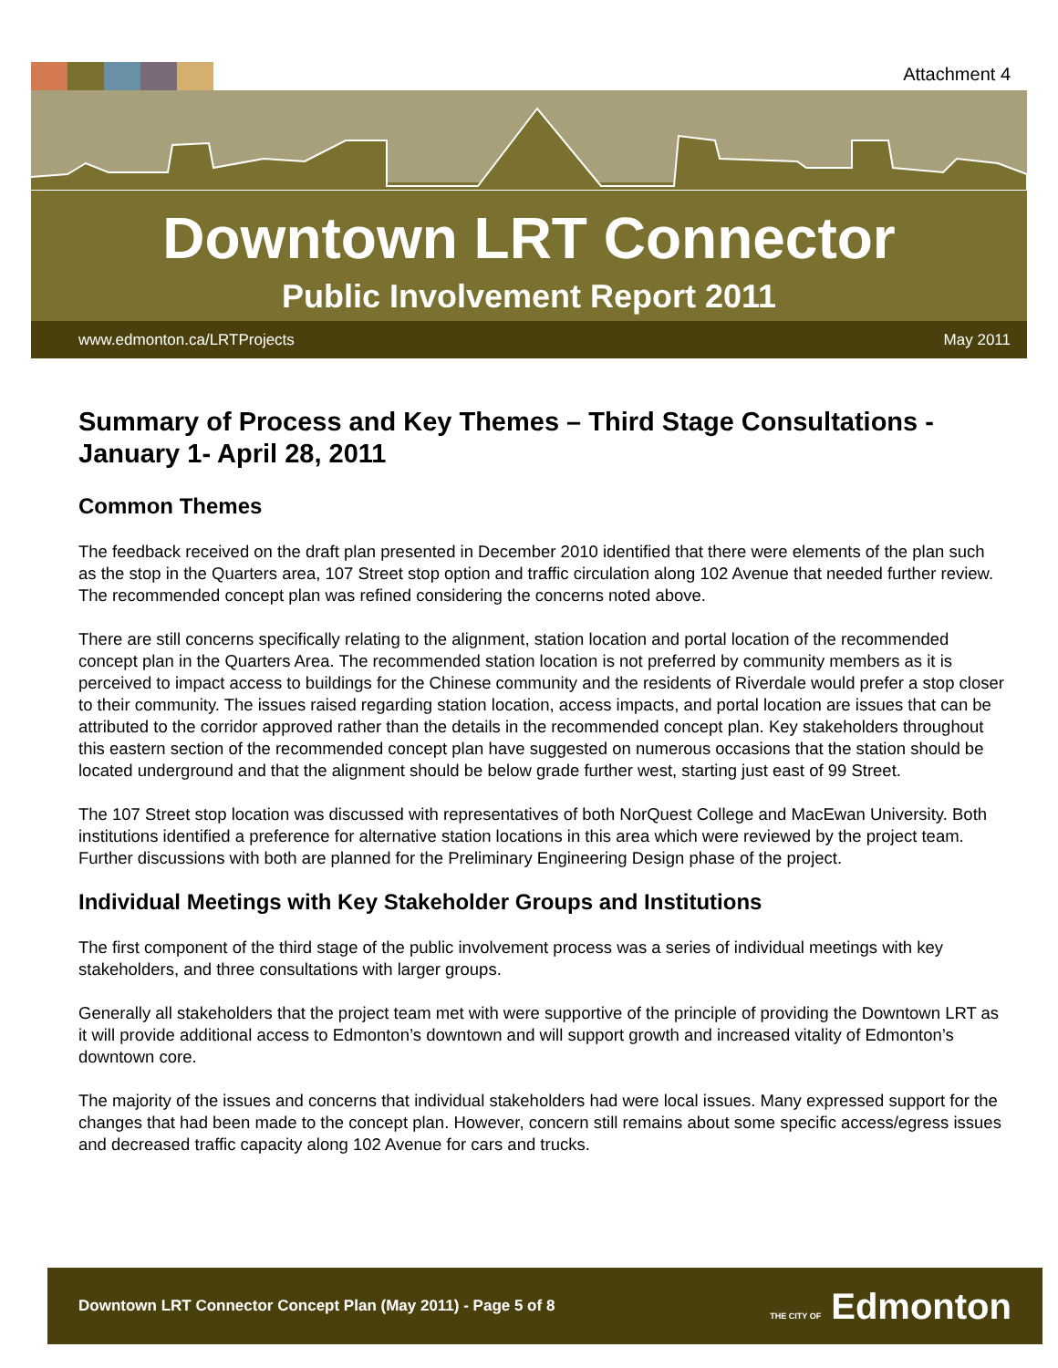Attachment 4
Downtown LRT Connector
Public Involvement Report 2011
www.edmonton.ca/LRTProjects May 2011
Summary of Process and Key Themes – Third Stage Consultations - January 1- April 28, 2011
Common Themes
The feedback received on the draft plan presented in December 2010 identified that there were elements of the plan such as the stop in the Quarters area, 107 Street stop option and traffic circulation along 102 Avenue that needed further review. The recommended concept plan was refined considering the concerns noted above.
There are still concerns specifically relating to the alignment, station location and portal location of the recommended concept plan in the Quarters Area. The recommended station location is not preferred by community members as it is perceived to impact access to buildings for the Chinese community and the residents of Riverdale would prefer a stop closer to their community. The issues raised regarding station location, access impacts, and portal location are issues that can be attributed to the corridor approved rather than the details in the recommended concept plan. Key stakeholders throughout this eastern section of the recommended concept plan have suggested on numerous occasions that the station should be located underground and that the alignment should be below grade further west, starting just east of 99 Street.
The 107 Street stop location was discussed with representatives of both NorQuest College and MacEwan University. Both institutions identified a preference for alternative station locations in this area which were reviewed by the project team. Further discussions with both are planned for the Preliminary Engineering Design phase of the project.
Individual Meetings with Key Stakeholder Groups and Institutions
The first component of the third stage of the public involvement process was a series of individual meetings with key stakeholders, and three consultations with larger groups.
Generally all stakeholders that the project team met with were supportive of the principle of providing the Downtown LRT as it will provide additional access to Edmonton’s downtown and will support growth and increased vitality of Edmonton’s downtown core.
The majority of the issues and concerns that individual stakeholders had were local issues. Many expressed support for the changes that had been made to the concept plan. However, concern still remains about some specific access/egress issues and decreased traffic capacity along 102 Avenue for cars and trucks.
Downtown LRT Connector Concept Plan (May 2011) - Page 5 of 8 THE CITY OF Edmonton